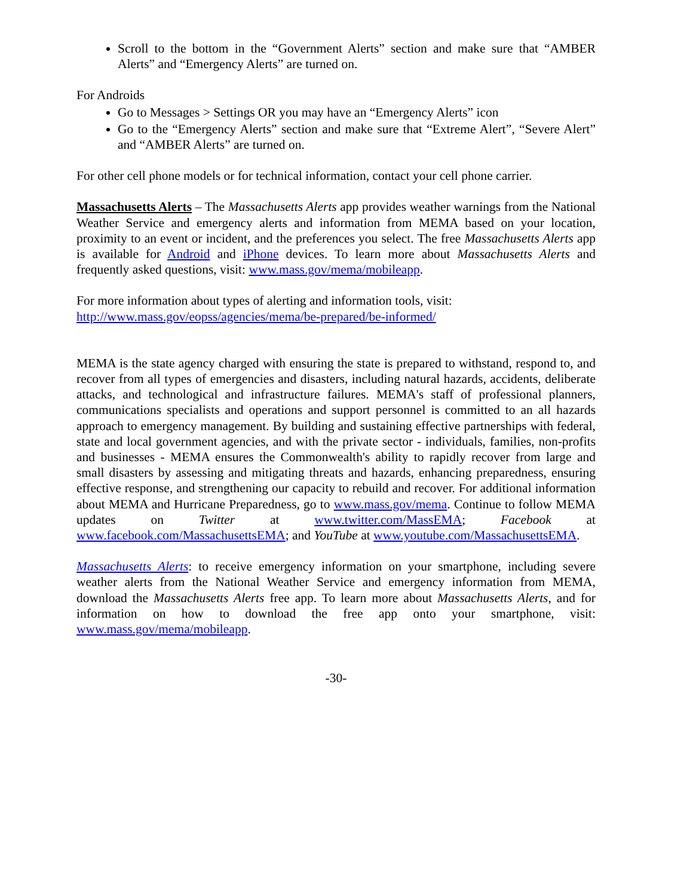Scroll to the bottom in the “Government Alerts” section and make sure that “AMBER Alerts” and “Emergency Alerts” are turned on.
For Androids
Go to Messages > Settings OR you may have an “Emergency Alerts” icon
Go to the “Emergency Alerts” section and make sure that “Extreme Alert”, “Severe Alert” and “AMBER Alerts” are turned on.
For other cell phone models or for technical information, contact your cell phone carrier.
Massachusetts Alerts – The Massachusetts Alerts app provides weather warnings from the National Weather Service and emergency alerts and information from MEMA based on your location, proximity to an event or incident, and the preferences you select. The free Massachusetts Alerts app is available for Android and iPhone devices. To learn more about Massachusetts Alerts and frequently asked questions, visit: www.mass.gov/mema/mobileapp.
For more information about types of alerting and information tools, visit:
http://www.mass.gov/eopss/agencies/mema/be-prepared/be-informed/
MEMA is the state agency charged with ensuring the state is prepared to withstand, respond to, and recover from all types of emergencies and disasters, including natural hazards, accidents, deliberate attacks, and technological and infrastructure failures. MEMA's staff of professional planners, communications specialists and operations and support personnel is committed to an all hazards approach to emergency management. By building and sustaining effective partnerships with federal, state and local government agencies, and with the private sector - individuals, families, non-profits and businesses - MEMA ensures the Commonwealth's ability to rapidly recover from large and small disasters by assessing and mitigating threats and hazards, enhancing preparedness, ensuring effective response, and strengthening our capacity to rebuild and recover. For additional information about MEMA and Hurricane Preparedness, go to www.mass.gov/mema. Continue to follow MEMA updates on Twitter at www.twitter.com/MassEMA; Facebook at www.facebook.com/MassachusettsEMA; and YouTube at www.youtube.com/MassachusettsEMA.
Massachusetts Alerts: to receive emergency information on your smartphone, including severe weather alerts from the National Weather Service and emergency information from MEMA, download the Massachusetts Alerts free app. To learn more about Massachusetts Alerts, and for information on how to download the free app onto your smartphone, visit: www.mass.gov/mema/mobileapp.
-30-